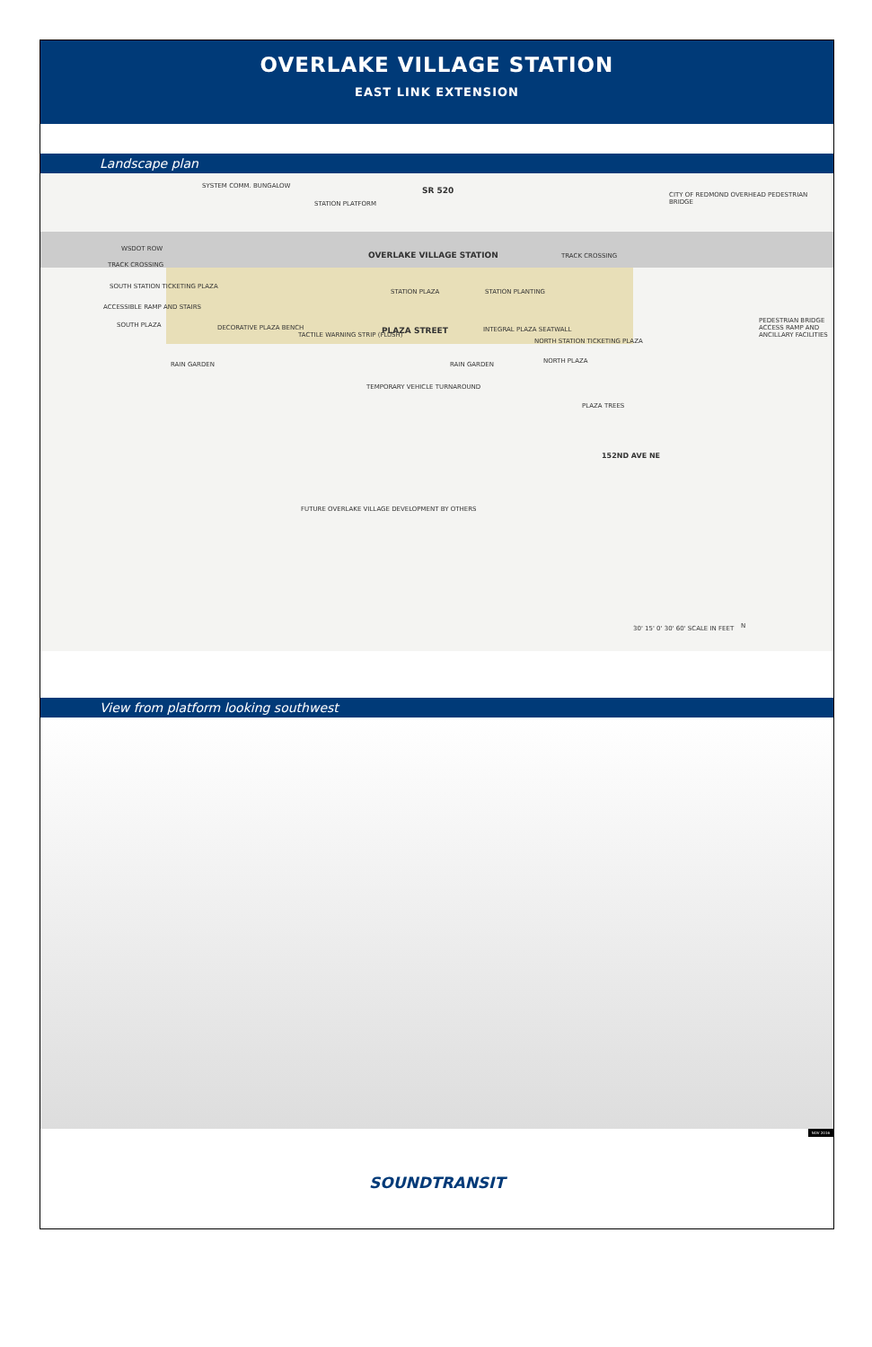OVERLAKE VILLAGE STATION
EAST LINK EXTENSION
Landscape plan
SYSTEM COMM. BUNGALOW SR 520
CITY OF REDMOND OVERHEAD PEDESTRIAN BRIDGE
STATION PLATFORM
WSDOT ROW
OVERLAKE VILLAGE STATION TRACK CROSSING
TRACK CROSSING
SOUTH STATION TICKETING PLAZA
STATION PLAZA STATION PLANTING
ACCESSIBLE RAMP AND STAIRS
SOUTH PLAZA DECORATIVE PLAZA BENCH PLAZA STREET INTEGRAL PLAZA SEATWALL
TACTILE WARNING STRIP (FLUSH)
NORTH STATION TICKETING PLAZA
PEDESTRIAN BRIDGE ACCESS RAMP AND ANCILLARY FACILITIES
RAIN GARDEN RAIN GARDEN NORTH PLAZA
TEMPORARY VEHICLE TURNAROUND
PLAZA TREES
152ND AVE NE
FUTURE OVERLAKE VILLAGE DEVELOPMENT BY OTHERS
30' 15' 0' 30' 60' SCALE IN FEET
N
View from platform looking southwest
NOV 2016
SOUNDTRANSIT